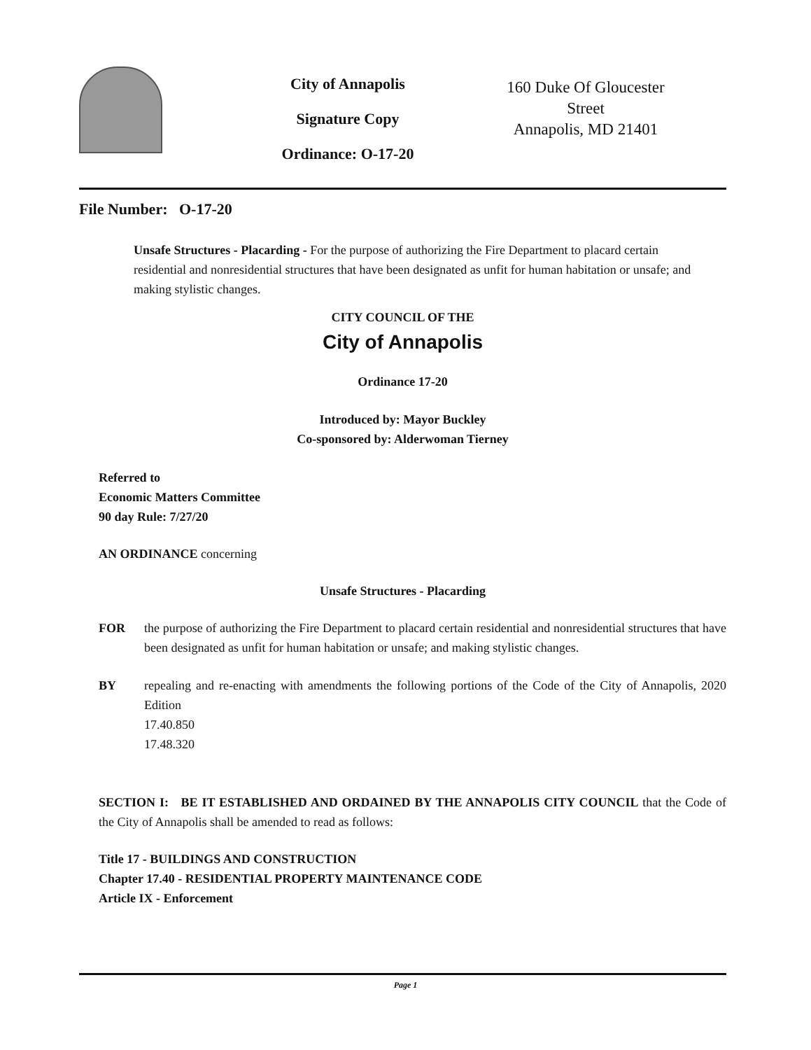City of Annapolis
Signature Copy
Ordinance: O-17-20
160 Duke Of Gloucester Street
Annapolis, MD 21401
File Number: O-17-20
Unsafe Structures - Placarding - For the purpose of authorizing the Fire Department to placard certain residential and nonresidential structures that have been designated as unfit for human habitation or unsafe; and making stylistic changes.
CITY COUNCIL OF THE
City of Annapolis
Ordinance 17-20
Introduced by: Mayor Buckley
Co-sponsored by: Alderwoman Tierney
Referred to
Economic Matters Committee
90 day Rule: 7/27/20
AN ORDINANCE concerning
Unsafe Structures - Placarding
FOR the purpose of authorizing the Fire Department to placard certain residential and nonresidential structures that have been designated as unfit for human habitation or unsafe; and making stylistic changes.
BY repealing and re-enacting with amendments the following portions of the Code of the City of Annapolis, 2020 Edition
17.40.850
17.48.320
SECTION I: BE IT ESTABLISHED AND ORDAINED BY THE ANNAPOLIS CITY COUNCIL that the Code of the City of Annapolis shall be amended to read as follows:
Title 17 - BUILDINGS AND CONSTRUCTION
Chapter 17.40 - RESIDENTIAL PROPERTY MAINTENANCE CODE
Article IX - Enforcement
Page 1